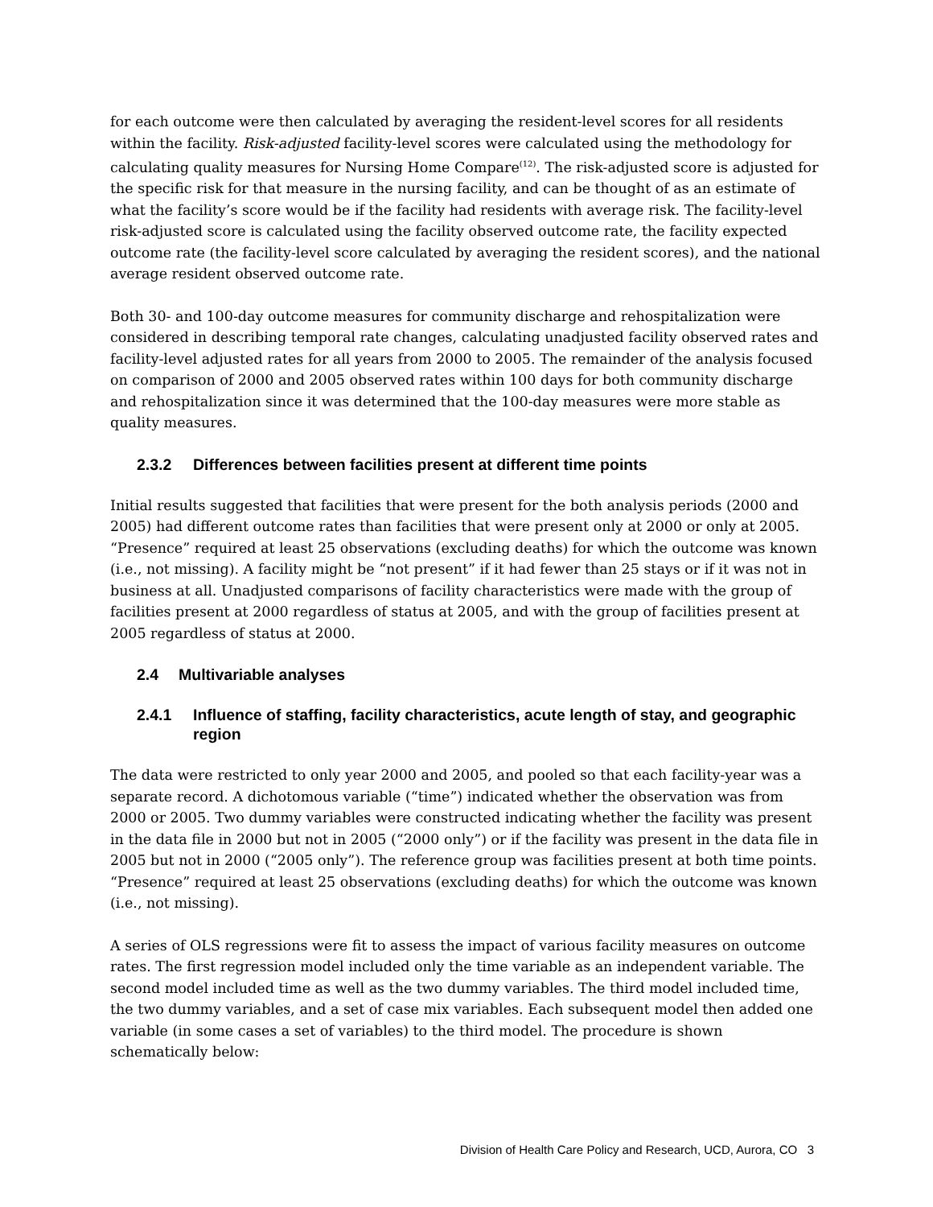for each outcome were then calculated by averaging the resident-level scores for all residents within the facility. Risk-adjusted facility-level scores were calculated using the methodology for calculating quality measures for Nursing Home Compare<sup>(12)</sup>. The risk-adjusted score is adjusted for the specific risk for that measure in the nursing facility, and can be thought of as an estimate of what the facility’s score would be if the facility had residents with average risk. The facility-level risk-adjusted score is calculated using the facility observed outcome rate, the facility expected outcome rate (the facility-level score calculated by averaging the resident scores), and the national average resident observed outcome rate.
Both 30- and 100-day outcome measures for community discharge and rehospitalization were considered in describing temporal rate changes, calculating unadjusted facility observed rates and facility-level adjusted rates for all years from 2000 to 2005. The remainder of the analysis focused on comparison of 2000 and 2005 observed rates within 100 days for both community discharge and rehospitalization since it was determined that the 100-day measures were more stable as quality measures.
2.3.2 Differences between facilities present at different time points
Initial results suggested that facilities that were present for the both analysis periods (2000 and 2005) had different outcome rates than facilities that were present only at 2000 or only at 2005. “Presence” required at least 25 observations (excluding deaths) for which the outcome was known (i.e., not missing). A facility might be “not present” if it had fewer than 25 stays or if it was not in business at all. Unadjusted comparisons of facility characteristics were made with the group of facilities present at 2000 regardless of status at 2005, and with the group of facilities present at 2005 regardless of status at 2000.
2.4 Multivariable analyses
2.4.1 Influence of staffing, facility characteristics, acute length of stay, and geographic region
The data were restricted to only year 2000 and 2005, and pooled so that each facility-year was a separate record. A dichotomous variable (“time”) indicated whether the observation was from 2000 or 2005. Two dummy variables were constructed indicating whether the facility was present in the data file in 2000 but not in 2005 (“2000 only”) or if the facility was present in the data file in 2005 but not in 2000 (“2005 only”). The reference group was facilities present at both time points. “Presence” required at least 25 observations (excluding deaths) for which the outcome was known (i.e., not missing).
A series of OLS regressions were fit to assess the impact of various facility measures on outcome rates. The first regression model included only the time variable as an independent variable. The second model included time as well as the two dummy variables. The third model included time, the two dummy variables, and a set of case mix variables. Each subsequent model then added one variable (in some cases a set of variables) to the third model. The procedure is shown schematically below:
Division of Health Care Policy and Research, UCD, Aurora, CO 3